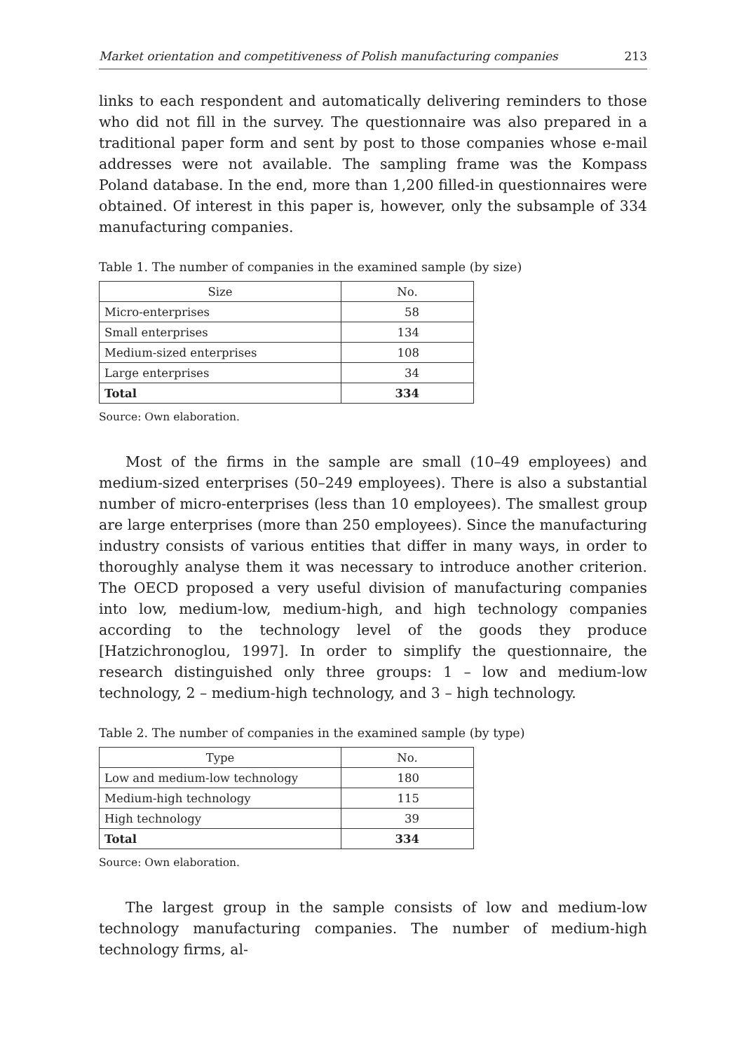Market orientation and competitiveness of Polish manufacturing companies 213
links to each respondent and automatically delivering reminders to those who did not fill in the survey. The questionnaire was also prepared in a traditional paper form and sent by post to those companies whose e-mail addresses were not available. The sampling frame was the Kompass Poland database. In the end, more than 1,200 filled-in questionnaires were obtained. Of interest in this paper is, however, only the subsample of 334 manufacturing companies.
Table 1. The number of companies in the examined sample (by size)
| Size | No. |
| --- | --- |
| Micro-enterprises | 58 |
| Small enterprises | 134 |
| Medium-sized enterprises | 108 |
| Large enterprises | 34 |
| Total | 334 |
Source: Own elaboration.
Most of the firms in the sample are small (10–49 employees) and medium-sized enterprises (50–249 employees). There is also a substantial number of micro-enterprises (less than 10 employees). The smallest group are large enterprises (more than 250 employees). Since the manufacturing industry consists of various entities that differ in many ways, in order to thoroughly analyse them it was necessary to introduce another criterion. The OECD proposed a very useful division of manufacturing companies into low, medium-low, medium-high, and high technology companies according to the technology level of the goods they produce [Hatzichronoglou, 1997]. In order to simplify the questionnaire, the research distinguished only three groups: 1 – low and medium-low technology, 2 – medium-high technology, and 3 – high technology.
Table 2. The number of companies in the examined sample (by type)
| Type | No. |
| --- | --- |
| Low and medium-low technology | 180 |
| Medium-high technology | 115 |
| High technology | 39 |
| Total | 334 |
Source: Own elaboration.
The largest group in the sample consists of low and medium-low technology manufacturing companies. The number of medium-high technology firms, al-